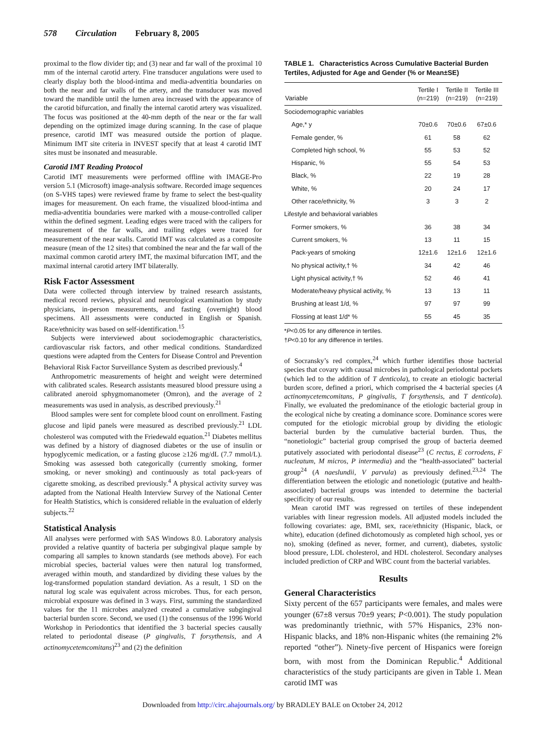578 Circulation February 8, 2005
proximal to the flow divider tip; and (3) near and far wall of the proximal 10 mm of the internal carotid artery. Fine transducer angulations were used to clearly display both the blood-intima and media-adventitia boundaries on both the near and far walls of the artery, and the transducer was moved toward the mandible until the lumen area increased with the appearance of the carotid bifurcation, and finally the internal carotid artery was visualized. The focus was positioned at the 40-mm depth of the near or the far wall depending on the optimized image during scanning. In the case of plaque presence, carotid IMT was measured outside the portion of plaque. Minimum IMT site criteria in INVEST specify that at least 4 carotid IMT sites must be insonated and measurable.
Carotid IMT Reading Protocol
Carotid IMT measurements were performed offline with IMAGE-Pro version 5.1 (Microsoft) image-analysis software. Recorded image sequences (on S-VHS tapes) were reviewed frame by frame to select the best-quality images for measurement. On each frame, the visualized blood-intima and media-adventitia boundaries were marked with a mouse-controlled caliper within the defined segment. Leading edges were traced with the calipers for measurement of the far walls, and trailing edges were traced for measurement of the near walls. Carotid IMT was calculated as a composite measure (mean of the 12 sites) that combined the near and the far wall of the maximal common carotid artery IMT, the maximal bifurcation IMT, and the maximal internal carotid artery IMT bilaterally.
Risk Factor Assessment
Data were collected through interview by trained research assistants, medical record reviews, physical and neurological examination by study physicians, in-person measurements, and fasting (overnight) blood specimens. All assessments were conducted in English or Spanish. Race/ethnicity was based on self-identification.<sup>15</sup>
Subjects were interviewed about sociodemographic characteristics, cardiovascular risk factors, and other medical conditions. Standardized questions were adapted from the Centers for Disease Control and Prevention Behavioral Risk Factor Surveillance System as described previously.<sup>4</sup>
Anthropometric measurements of height and weight were determined with calibrated scales. Research assistants measured blood pressure using a calibrated aneroid sphygmomanometer (Omron), and the average of 2 measurements was used in analysis, as described previously.<sup>21</sup>
Blood samples were sent for complete blood count on enrollment. Fasting glucose and lipid panels were measured as described previously.<sup>21</sup> LDL cholesterol was computed with the Friedewald equation.<sup>21</sup> Diabetes mellitus was defined by a history of diagnosed diabetes or the use of insulin or hypoglycemic medication, or a fasting glucose ≥126 mg/dL (7.7 mmol/L). Smoking was assessed both categorically (currently smoking, former smoking, or never smoking) and continuously as total pack-years of cigarette smoking, as described previously.<sup>4</sup> A physical activity survey was adapted from the National Health Interview Survey of the National Center for Health Statistics, which is considered reliable in the evaluation of elderly subjects.<sup>22</sup>
Statistical Analysis
All analyses were performed with SAS Windows 8.0. Laboratory analysis provided a relative quantity of bacteria per subgingival plaque sample by comparing all samples to known standards (see methods above). For each microbial species, bacterial values were then natural log transformed, averaged within mouth, and standardized by dividing these values by the log-transformed population standard deviation. As a result, 1 SD on the natural log scale was equivalent across microbes. Thus, for each person, microbial exposure was defined in 3 ways. First, summing the standardized values for the 11 microbes analyzed created a cumulative subgingival bacterial burden score. Second, we used (1) the consensus of the 1996 World Workshop in Periodontics that identified the 3 bacterial species causally related to periodontal disease (P gingivalis, T forsythensis, and A actinomycetemcomitans)<sup>23</sup> and (2) the definition
TABLE 1. Characteristics Across Cumulative Bacterial Burden Tertiles, Adjusted for Age and Gender (% or Mean±SE)
| Variable | Tertile I (n=219) | Tertile II (n=219) | Tertile III (n=219) |
| --- | --- | --- | --- |
| Sociodemographic variables | | | |
| Age,* y | 70±0.6 | 70±0.6 | 67±0.6 |
| Female gender, % | 61 | 58 | 62 |
| Completed high school, % | 55 | 53 | 52 |
| Hispanic, % | 55 | 54 | 53 |
| Black, % | 22 | 19 | 28 |
| White, % | 20 | 24 | 17 |
| Other race/ethnicity, % | 3 | 3 | 2 |
| Lifestyle and behavioral variables | | | |
| Former smokers, % | 36 | 38 | 34 |
| Current smokers, % | 13 | 11 | 15 |
| Pack-years of smoking | 12±1.6 | 12±1.6 | 12±1.6 |
| No physical activity,† % | 34 | 42 | 46 |
| Light physical activity,† % | 52 | 46 | 41 |
| Moderate/heavy physical activity, % | 13 | 13 | 11 |
| Brushing at least 1/d, % | 97 | 97 | 99 |
| Flossing at least 1/d* % | 55 | 45 | 35 |
*P<0.05 for any difference in tertiles.
†P<0.10 for any difference in tertiles.
of Socransky’s red complex,<sup>24</sup> which further identifies those bacterial species that covary with causal microbes in pathological periodontal pockets (which led to the addition of T denticola), to create an etiologic bacterial burden score, defined a priori, which comprised the 4 bacterial species (A actinomycetemcomitans, P gingivalis, T forsythensis, and T denticola). Finally, we evaluated the predominance of the etiologic bacterial group in the ecological niche by creating a dominance score. Dominance scores were computed for the etiologic microbial group by dividing the etiologic bacterial burden by the cumulative bacterial burden. Thus, the “nonetiologic” bacterial group comprised the group of bacteria deemed putatively associated with periodontal disease<sup>23</sup> (C rectus, E corrodens, F nucleatum, M micros, P intermedia) and the “health-associated” bacterial group<sup>24</sup> (A naeslundii, V parvula) as previously defined.<sup>23,24</sup> The differentiation between the etiologic and nonetiologic (putative and health-associated) bacterial groups was intended to determine the bacterial specificity of our results.
Mean carotid IMT was regressed on tertiles of these independent variables with linear regression models. All adjusted models included the following covariates: age, BMI, sex, race/ethnicity (Hispanic, black, or white), education (defined dichotomously as completed high school, yes or no), smoking (defined as never, former, and current), diabetes, systolic blood pressure, LDL cholesterol, and HDL cholesterol. Secondary analyses included prediction of CRP and WBC count from the bacterial variables.
Results
General Characteristics
Sixty percent of the 657 participants were females, and males were younger (67±8 versus 70±9 years; P<0.001). The study population was predominantly triethnic, with 57% Hispanics, 23% non-Hispanic blacks, and 18% non-Hispanic whites (the remaining 2% reported “other”). Ninety-five percent of Hispanics were foreign born, with most from the Dominican Republic.<sup>4</sup> Additional characteristics of the study participants are given in Table 1. Mean carotid IMT was
Downloaded from http://circ.ahajournals.org/ by BRADLEY BALE on October 24, 2012